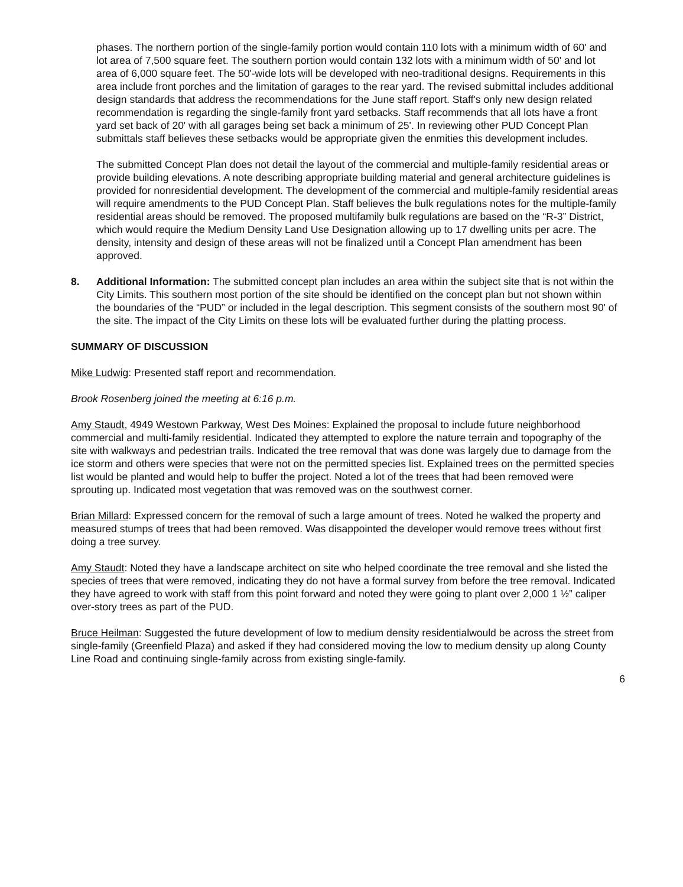phases. The northern portion of the single-family portion would contain 110 lots with a minimum width of 60' and lot area of 7,500 square feet. The southern portion would contain 132 lots with a minimum width of 50' and lot area of 6,000 square feet. The 50'-wide lots will be developed with neo-traditional designs. Requirements in this area include front porches and the limitation of garages to the rear yard. The revised submittal includes additional design standards that address the recommendations for the June staff report. Staff's only new design related recommendation is regarding the single-family front yard setbacks. Staff recommends that all lots have a front yard set back of 20' with all garages being set back a minimum of 25'. In reviewing other PUD Concept Plan submittals staff believes these setbacks would be appropriate given the enmities this development includes.
The submitted Concept Plan does not detail the layout of the commercial and multiple-family residential areas or provide building elevations. A note describing appropriate building material and general architecture guidelines is provided for nonresidential development. The development of the commercial and multiple-family residential areas will require amendments to the PUD Concept Plan. Staff believes the bulk regulations notes for the multiple-family residential areas should be removed. The proposed multifamily bulk regulations are based on the “R-3” District, which would require the Medium Density Land Use Designation allowing up to 17 dwelling units per acre. The density, intensity and design of these areas will not be finalized until a Concept Plan amendment has been approved.
8. Additional Information: The submitted concept plan includes an area within the subject site that is not within the City Limits. This southern most portion of the site should be identified on the concept plan but not shown within the boundaries of the “PUD” or included in the legal description. This segment consists of the southern most 90' of the site. The impact of the City Limits on these lots will be evaluated further during the platting process.
SUMMARY OF DISCUSSION
Mike Ludwig: Presented staff report and recommendation.
Brook Rosenberg joined the meeting at 6:16 p.m.
Amy Staudt, 4949 Westown Parkway, West Des Moines: Explained the proposal to include future neighborhood commercial and multi-family residential. Indicated they attempted to explore the nature terrain and topography of the site with walkways and pedestrian trails. Indicated the tree removal that was done was largely due to damage from the ice storm and others were species that were not on the permitted species list. Explained trees on the permitted species list would be planted and would help to buffer the project. Noted a lot of the trees that had been removed were sprouting up. Indicated most vegetation that was removed was on the southwest corner.
Brian Millard: Expressed concern for the removal of such a large amount of trees. Noted he walked the property and measured stumps of trees that had been removed. Was disappointed the developer would remove trees without first doing a tree survey.
Amy Staudt: Noted they have a landscape architect on site who helped coordinate the tree removal and she listed the species of trees that were removed, indicating they do not have a formal survey from before the tree removal. Indicated they have agreed to work with staff from this point forward and noted they were going to plant over 2,000 1 ½” caliper over-story trees as part of the PUD.
Bruce Heilman: Suggested the future development of low to medium density residentialwould be across the street from single-family (Greenfield Plaza) and asked if they had considered moving the low to medium density up along County Line Road and continuing single-family across from existing single-family.
6